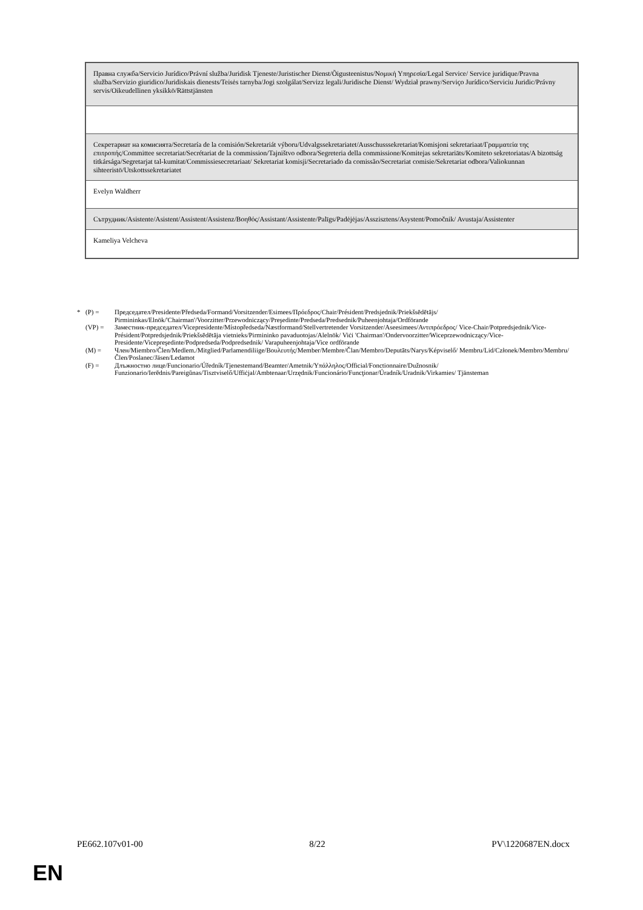| Правна служба/Servicio Jurídico/Právní služba/Juridisk Tjeneste/Juristischer Dienst/Õigusteenistus/Νομική Υπηρεσία/Legal Service/ Service juridique/Pravna služba/Servizio giuridico/Juridiskais dienests/Teisės tarnyba/Jogi szolgálat/Servizz legali/Juridische Dienst/ Wydział prawny/Serviço Jurídico/Serviciu Juridic/Právny servis/Oikeudellinen yksikkö/Rättstjänsten |
| Секретариат на комисията/Secretaría de la comisión/Sekretariát výboru/Udvalgssekretariatet/Ausschusssekretariat/Komisjoni sekretariaat/Γραμματεία της επιτροπής/Committee secretariat/Secrétariat de la commission/Tajništvo odbora/Segreteria della commissione/Komitejas sekretariāts/Komiteto sekretoriatas/A bizottság titkársága/Segretarjat tal-kumitat/Commissiesecretariaat/ Sekretariat komisji/Secretariado da comissão/Secretariat comisie/Sekretariat odbora/Valiokunnan sihteeristö/Utskottssekretariatet |
| Evelyn Waldherr |
| Сътрудник/Asistente/Asistent/Assistent/Assistenz/Βοηθός/Assistant/Assistente/Palīgs/Padėjėjas/Asszisztens/Asystent/Pomočnik/ Avustaja/Assistenter |
| Kameliya Velcheva |
* (P) = Председател/Presidente/Předseda/Formand/Vorsitzender/Esimees/Πρόεδρος/Chair/Président/Predsjednik/Priekšsēdētājs/ Pirmininkas/Elnök/'Chairman'/Voorzitter/Przewodniczący/Preşedinte/Predseda/Predsednik/Puheenjohtaja/Ordförande
(VP) = Заместник-председател/Vicepresidente/Místopředseda/Næstformand/Stellvertretender Vorsitzender/Aseesimees/Αντιπρόεδρος/ Vice-Chair/Potpredsjednik/Vice-Président/Potpredsjednik/Priekšsēdētāja vietnieks/Pirmininko pavaduotojas/Alelnök/ Viċi 'Chairman'/Ondervoorzitter/Wiceprzewodniczący/Vice-Presidente/Vicepreşedinte/Podpredseda/Podpredsednik/ Varapuheenjohtaja/Vice ordförande
(M) = Член/Miembro/Člen/Medlem./Mitglied/Parlamendiliige/Βουλευτής/Member/Membre/Član/Membro/Deputāts/Narys/Képviselő/ Membru/Lid/Członek/Membro/Membru/Člen/Poslanec/Jäsen/Ledamot
(F) = Длъжностно лице/Funcionario/Úředník/Tjenestemand/Beamter/Ametnik/Υπάλληλος/Official/Fonctionnaire/Dužnosnik/ Funzionario/Ierēdnis/Pareigūnas/Tisztviselő/Uffiċjal/Ambtenaar/Urzędnik/Funcionário/Funcţionar/Úradník/Uradnik/Virkamies/ Tjänsteman
PE662.107v01-00 8/22 PV\1220687EN.docx
EN